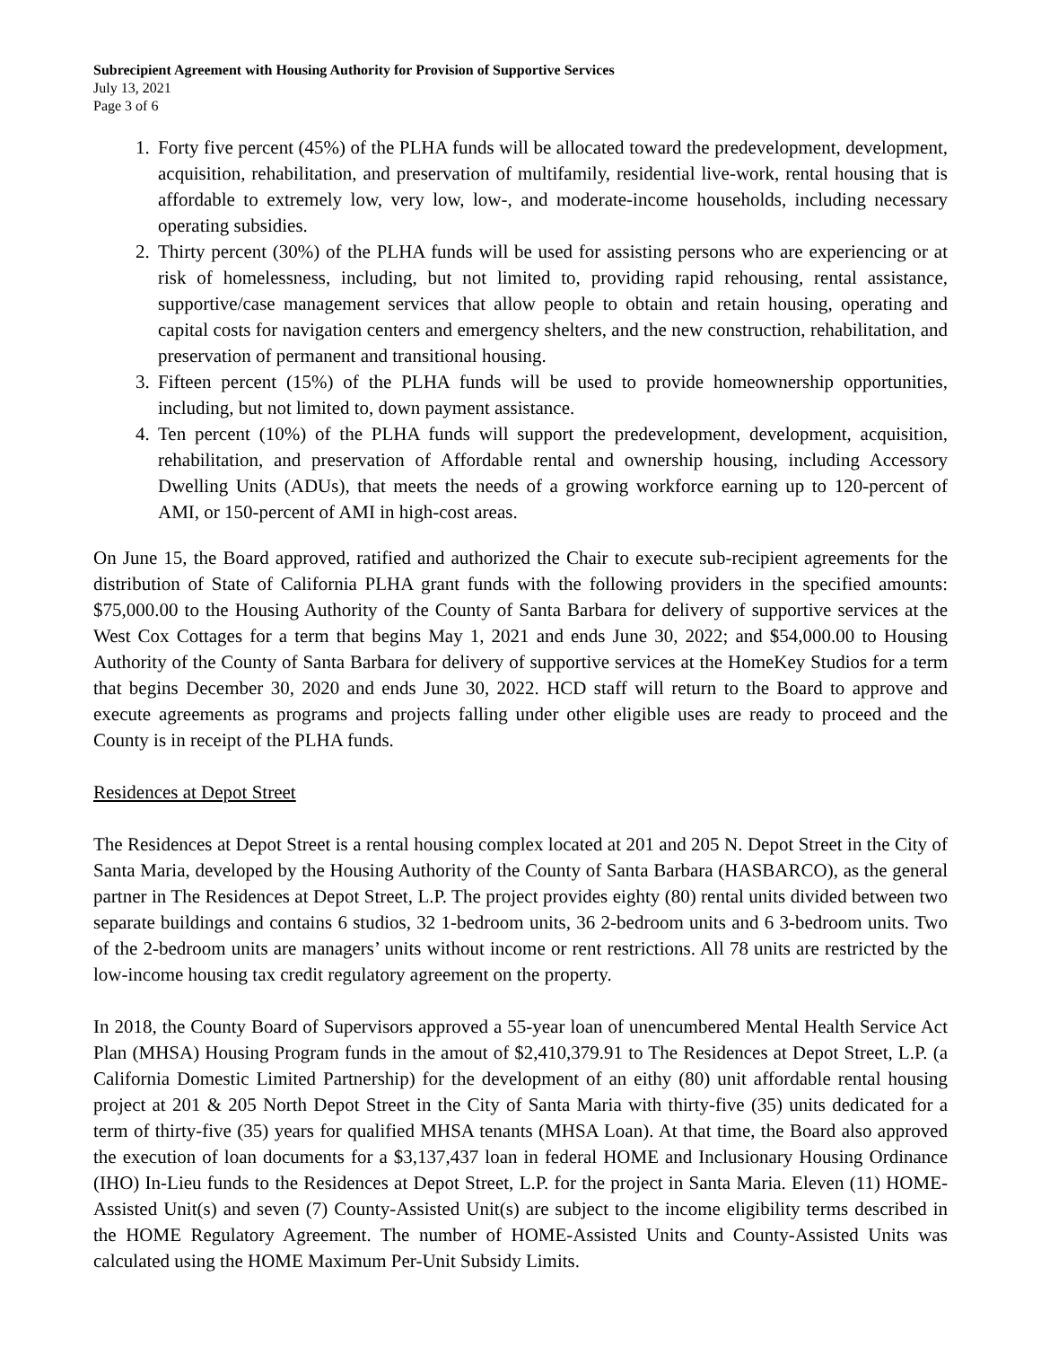Subrecipient Agreement with Housing Authority for Provision of Supportive Services
July 13, 2021
Page 3 of 6
1. Forty five percent (45%) of the PLHA funds will be allocated toward the predevelopment, development, acquisition, rehabilitation, and preservation of multifamily, residential live-work, rental housing that is affordable to extremely low, very low, low-, and moderate-income households, including necessary operating subsidies.
2. Thirty percent (30%) of the PLHA funds will be used for assisting persons who are experiencing or at risk of homelessness, including, but not limited to, providing rapid rehousing, rental assistance, supportive/case management services that allow people to obtain and retain housing, operating and capital costs for navigation centers and emergency shelters, and the new construction, rehabilitation, and preservation of permanent and transitional housing.
3. Fifteen percent (15%) of the PLHA funds will be used to provide homeownership opportunities, including, but not limited to, down payment assistance.
4. Ten percent (10%) of the PLHA funds will support the predevelopment, development, acquisition, rehabilitation, and preservation of Affordable rental and ownership housing, including Accessory Dwelling Units (ADUs), that meets the needs of a growing workforce earning up to 120-percent of AMI, or 150-percent of AMI in high-cost areas.
On June 15, the Board approved, ratified and authorized the Chair to execute sub-recipient agreements for the distribution of State of California PLHA grant funds with the following providers in the specified amounts: $75,000.00 to the Housing Authority of the County of Santa Barbara for delivery of supportive services at the West Cox Cottages for a term that begins May 1, 2021 and ends June 30, 2022; and $54,000.00 to Housing Authority of the County of Santa Barbara for delivery of supportive services at the HomeKey Studios for a term that begins December 30, 2020 and ends June 30, 2022. HCD staff will return to the Board to approve and execute agreements as programs and projects falling under other eligible uses are ready to proceed and the County is in receipt of the PLHA funds.
Residences at Depot Street
The Residences at Depot Street is a rental housing complex located at 201 and 205 N. Depot Street in the City of Santa Maria, developed by the Housing Authority of the County of Santa Barbara (HASBARCO), as the general partner in The Residences at Depot Street, L.P. The project provides eighty (80) rental units divided between two separate buildings and contains 6 studios, 32 1-bedroom units, 36 2-bedroom units and 6 3-bedroom units. Two of the 2-bedroom units are managers’ units without income or rent restrictions. All 78 units are restricted by the low-income housing tax credit regulatory agreement on the property.
In 2018, the County Board of Supervisors approved a 55-year loan of unencumbered Mental Health Service Act Plan (MHSA) Housing Program funds in the amout of $2,410,379.91 to The Residences at Depot Street, L.P. (a California Domestic Limited Partnership) for the development of an eithy (80) unit affordable rental housing project at 201 & 205 North Depot Street in the City of Santa Maria with thirty-five (35) units dedicated for a term of thirty-five (35) years for qualified MHSA tenants (MHSA Loan). At that time, the Board also approved the execution of loan documents for a $3,137,437 loan in federal HOME and Inclusionary Housing Ordinance (IHO) In-Lieu funds to the Residences at Depot Street, L.P. for the project in Santa Maria. Eleven (11) HOME-Assisted Unit(s) and seven (7) County-Assisted Unit(s) are subject to the income eligibility terms described in the HOME Regulatory Agreement. The number of HOME-Assisted Units and County-Assisted Units was calculated using the HOME Maximum Per-Unit Subsidy Limits.